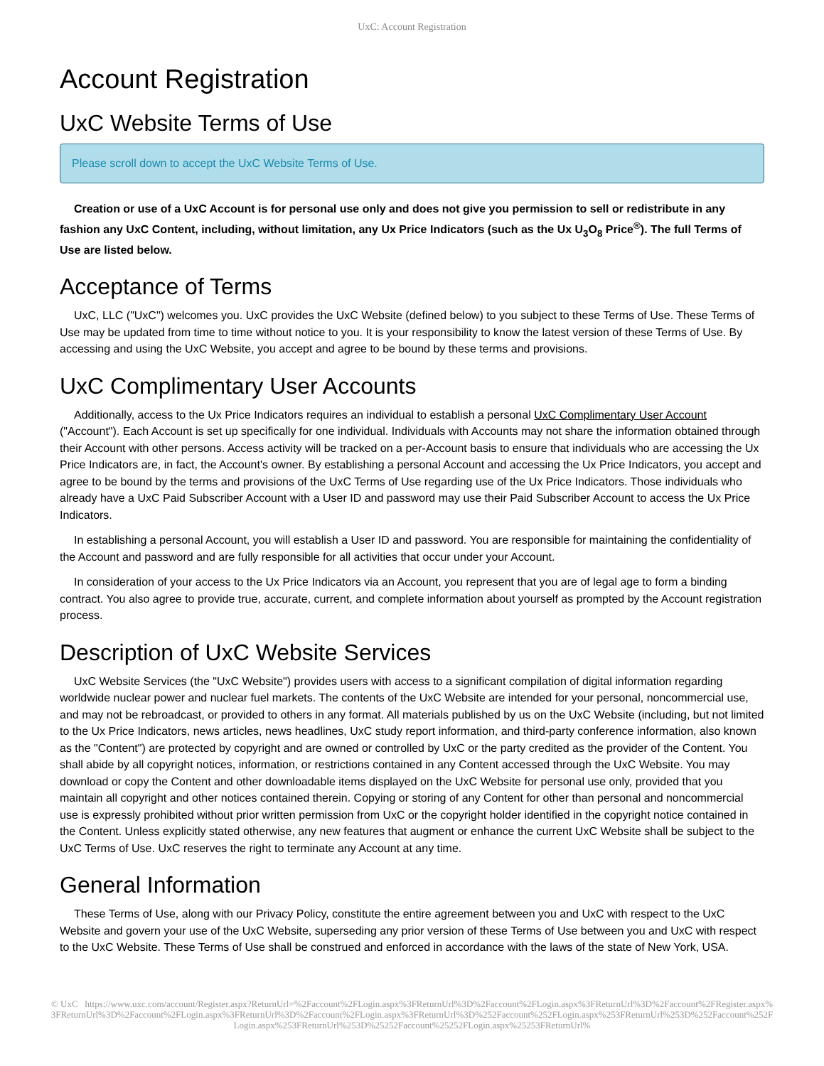UxC: Account Registration
Account Registration
UxC Website Terms of Use
Please scroll down to accept the UxC Website Terms of Use.
Creation or use of a UxC Account is for personal use only and does not give you permission to sell or redistribute in any fashion any UxC Content, including, without limitation, any Ux Price Indicators (such as the Ux U<sub>3</sub>O<sub>8</sub> Price<sup>®</sup>). The full Terms of Use are listed below.
Acceptance of Terms
UxC, LLC ("UxC") welcomes you. UxC provides the UxC Website (defined below) to you subject to these Terms of Use. These Terms of Use may be updated from time to time without notice to you. It is your responsibility to know the latest version of these Terms of Use. By accessing and using the UxC Website, you accept and agree to be bound by these terms and provisions.
UxC Complimentary User Accounts
Additionally, access to the Ux Price Indicators requires an individual to establish a personal UxC Complimentary User Account ("Account"). Each Account is set up specifically for one individual. Individuals with Accounts may not share the information obtained through their Account with other persons. Access activity will be tracked on a per-Account basis to ensure that individuals who are accessing the Ux Price Indicators are, in fact, the Account's owner. By establishing a personal Account and accessing the Ux Price Indicators, you accept and agree to be bound by the terms and provisions of the UxC Terms of Use regarding use of the Ux Price Indicators. Those individuals who already have a UxC Paid Subscriber Account with a User ID and password may use their Paid Subscriber Account to access the Ux Price Indicators.
In establishing a personal Account, you will establish a User ID and password. You are responsible for maintaining the confidentiality of the Account and password and are fully responsible for all activities that occur under your Account.
In consideration of your access to the Ux Price Indicators via an Account, you represent that you are of legal age to form a binding contract. You also agree to provide true, accurate, current, and complete information about yourself as prompted by the Account registration process.
Description of UxC Website Services
UxC Website Services (the "UxC Website") provides users with access to a significant compilation of digital information regarding worldwide nuclear power and nuclear fuel markets. The contents of the UxC Website are intended for your personal, noncommercial use, and may not be rebroadcast, or provided to others in any format. All materials published by us on the UxC Website (including, but not limited to the Ux Price Indicators, news articles, news headlines, UxC study report information, and third-party conference information, also known as the "Content") are protected by copyright and are owned or controlled by UxC or the party credited as the provider of the Content. You shall abide by all copyright notices, information, or restrictions contained in any Content accessed through the UxC Website. You may download or copy the Content and other downloadable items displayed on the UxC Website for personal use only, provided that you maintain all copyright and other notices contained therein. Copying or storing of any Content for other than personal and noncommercial use is expressly prohibited without prior written permission from UxC or the copyright holder identified in the copyright notice contained in the Content. Unless explicitly stated otherwise, any new features that augment or enhance the current UxC Website shall be subject to the UxC Terms of Use. UxC reserves the right to terminate any Account at any time.
General Information
These Terms of Use, along with our Privacy Policy, constitute the entire agreement between you and UxC with respect to the UxC Website and govern your use of the UxC Website, superseding any prior version of these Terms of Use between you and UxC with respect to the UxC Website. These Terms of Use shall be construed and enforced in accordance with the laws of the state of New York, USA.
© UxC https://www.uxc.com/account/Register.aspx?ReturnUrl=%2Faccount%2FLogin.aspx%3FReturnUrl%3D%2Faccount%2FLogin.aspx%3FReturnUrl%3D%2Faccount%2FRegister.aspx%3FReturnUrl%3D%2Faccount%2FLogin.aspx%3FReturnUrl%3D%2Faccount%2FLogin.aspx%3FReturnUrl%3D%252Faccount%252FLogin.aspx%253FReturnUrl%253D%252Faccount%252FLogin.aspx%253FReturnUrl%253D%25252Faccount%25252FLogin.aspx%25253FReturnUrl%